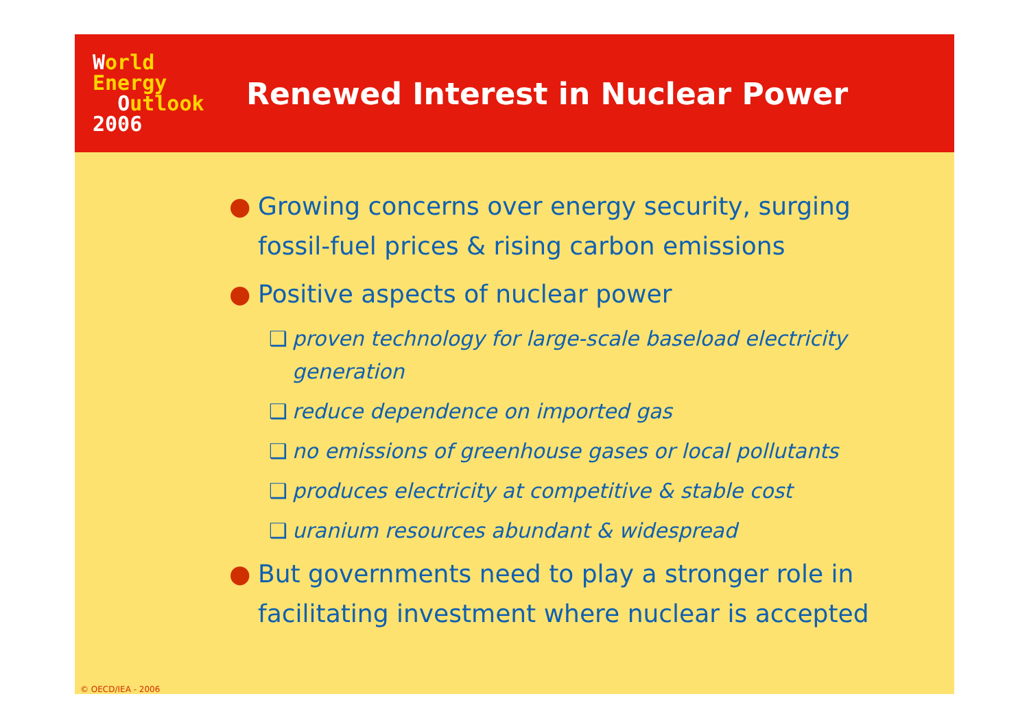World
Energy
Outlook
2006
Renewed Interest in Nuclear Power
● Growing concerns over energy security, surging fossil-fuel prices & rising carbon emissions
● Positive aspects of nuclear power
❑ proven technology for large-scale baseload electricity generation
❑ reduce dependence on imported gas
❑ no emissions of greenhouse gases or local pollutants
❑ produces electricity at competitive & stable cost
❑ uranium resources abundant & widespread
● But governments need to play a stronger role in facilitating investment where nuclear is accepted
© OECD/IEA - 2006